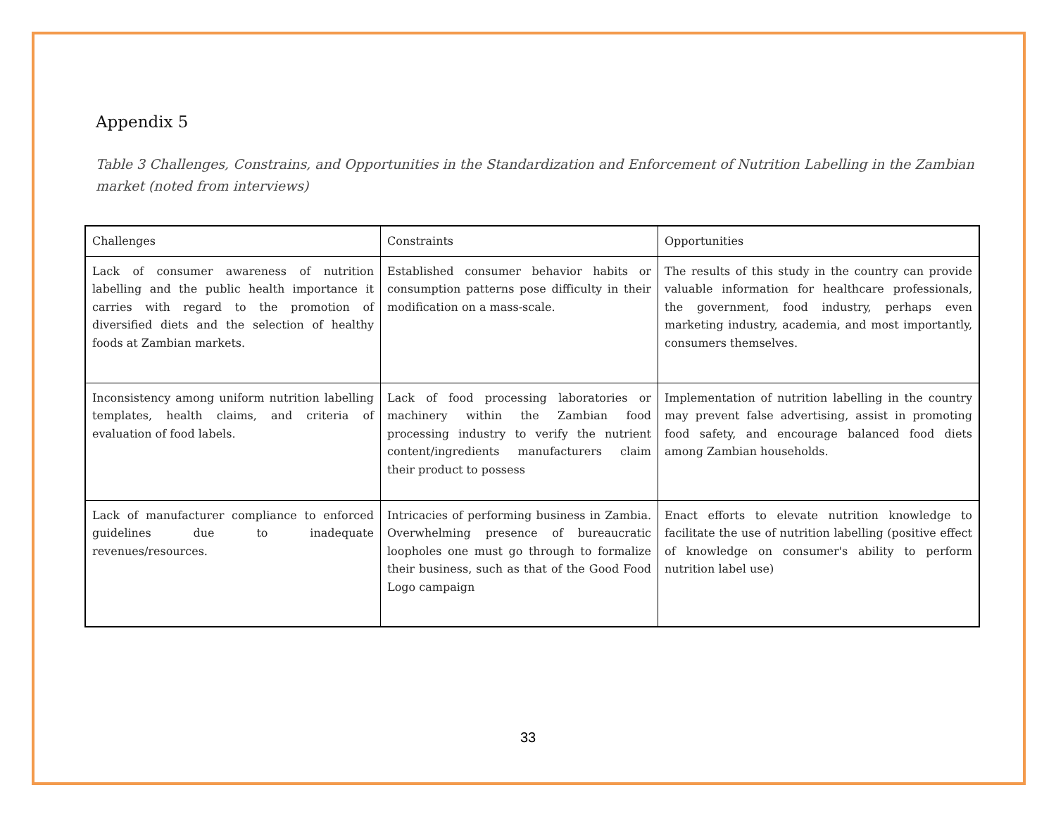Appendix 5
Table 3 Challenges, Constrains, and Opportunities in the Standardization and Enforcement of Nutrition Labelling in the Zambian market (noted from interviews)
| Challenges | Constraints | Opportunities |
| Lack of consumer awareness of nutrition labelling and the public health importance it carries with regard to the promotion of diversified diets and the selection of healthy foods at Zambian markets. | Established consumer behavior habits or consumption patterns pose difficulty in their modification on a mass-scale. | The results of this study in the country can provide valuable information for healthcare professionals, the government, food industry, perhaps even marketing industry, academia, and most importantly, consumers themselves. |
| Inconsistency among uniform nutrition labelling templates, health claims, and criteria of evaluation of food labels. | Lack of food processing laboratories or machinery within the Zambian food processing industry to verify the nutrient content/ingredients manufacturers claim their product to possess | Implementation of nutrition labelling in the country may prevent false advertising, assist in promoting food safety, and encourage balanced food diets among Zambian households. |
| Lack of manufacturer compliance to enforced guidelines due to inadequate revenues/resources. | Intricacies of performing business in Zambia. Overwhelming presence of bureaucratic loopholes one must go through to formalize their business, such as that of the Good Food Logo campaign | Enact efforts to elevate nutrition knowledge to facilitate the use of nutrition labelling (positive effect of knowledge on consumer's ability to perform nutrition label use) |
33